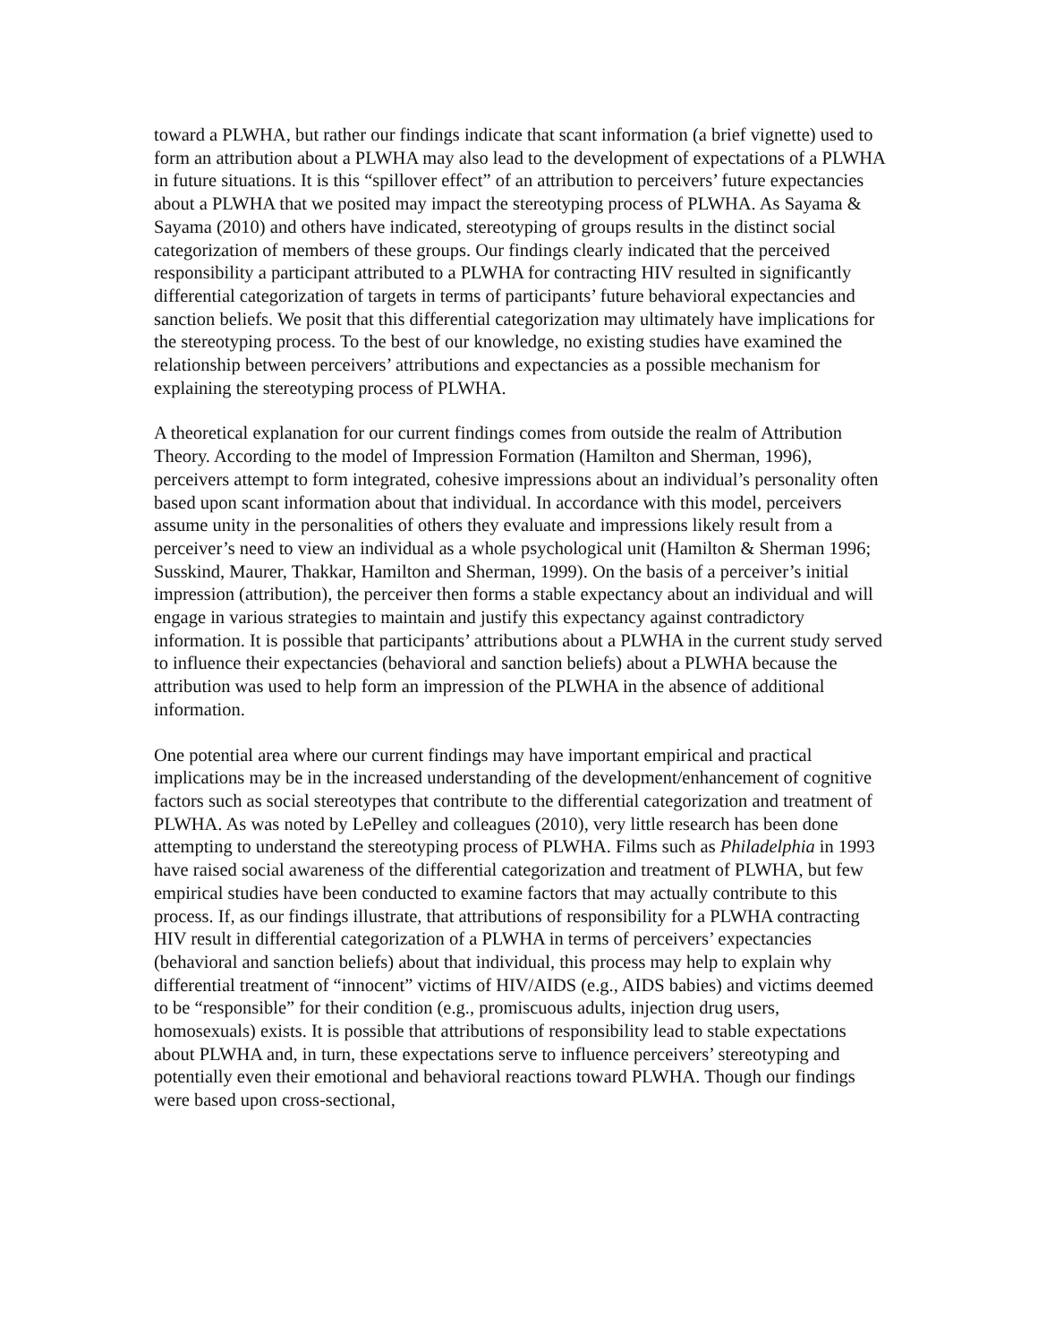toward a PLWHA, but rather our findings indicate that scant information (a brief vignette) used to form an attribution about a PLWHA may also lead to the development of expectations of a PLWHA in future situations. It is this “spillover effect” of an attribution to perceivers’ future expectancies about a PLWHA that we posited may impact the stereotyping process of PLWHA. As Sayama & Sayama (2010) and others have indicated, stereotyping of groups results in the distinct social categorization of members of these groups. Our findings clearly indicated that the perceived responsibility a participant attributed to a PLWHA for contracting HIV resulted in significantly differential categorization of targets in terms of participants’ future behavioral expectancies and sanction beliefs. We posit that this differential categorization may ultimately have implications for the stereotyping process. To the best of our knowledge, no existing studies have examined the relationship between perceivers’ attributions and expectancies as a possible mechanism for explaining the stereotyping process of PLWHA.
A theoretical explanation for our current findings comes from outside the realm of Attribution Theory. According to the model of Impression Formation (Hamilton and Sherman, 1996), perceivers attempt to form integrated, cohesive impressions about an individual’s personality often based upon scant information about that individual. In accordance with this model, perceivers assume unity in the personalities of others they evaluate and impressions likely result from a perceiver’s need to view an individual as a whole psychological unit (Hamilton & Sherman 1996; Susskind, Maurer, Thakkar, Hamilton and Sherman, 1999). On the basis of a perceiver’s initial impression (attribution), the perceiver then forms a stable expectancy about an individual and will engage in various strategies to maintain and justify this expectancy against contradictory information. It is possible that participants’ attributions about a PLWHA in the current study served to influence their expectancies (behavioral and sanction beliefs) about a PLWHA because the attribution was used to help form an impression of the PLWHA in the absence of additional information.
One potential area where our current findings may have important empirical and practical implications may be in the increased understanding of the development/enhancement of cognitive factors such as social stereotypes that contribute to the differential categorization and treatment of PLWHA. As was noted by LePelley and colleagues (2010), very little research has been done attempting to understand the stereotyping process of PLWHA. Films such as Philadelphia in 1993 have raised social awareness of the differential categorization and treatment of PLWHA, but few empirical studies have been conducted to examine factors that may actually contribute to this process. If, as our findings illustrate, that attributions of responsibility for a PLWHA contracting HIV result in differential categorization of a PLWHA in terms of perceivers’ expectancies (behavioral and sanction beliefs) about that individual, this process may help to explain why differential treatment of “innocent” victims of HIV/AIDS (e.g., AIDS babies) and victims deemed to be “responsible” for their condition (e.g., promiscuous adults, injection drug users, homosexuals) exists. It is possible that attributions of responsibility lead to stable expectations about PLWHA and, in turn, these expectations serve to influence perceivers’ stereotyping and potentially even their emotional and behavioral reactions toward PLWHA. Though our findings were based upon cross-sectional,